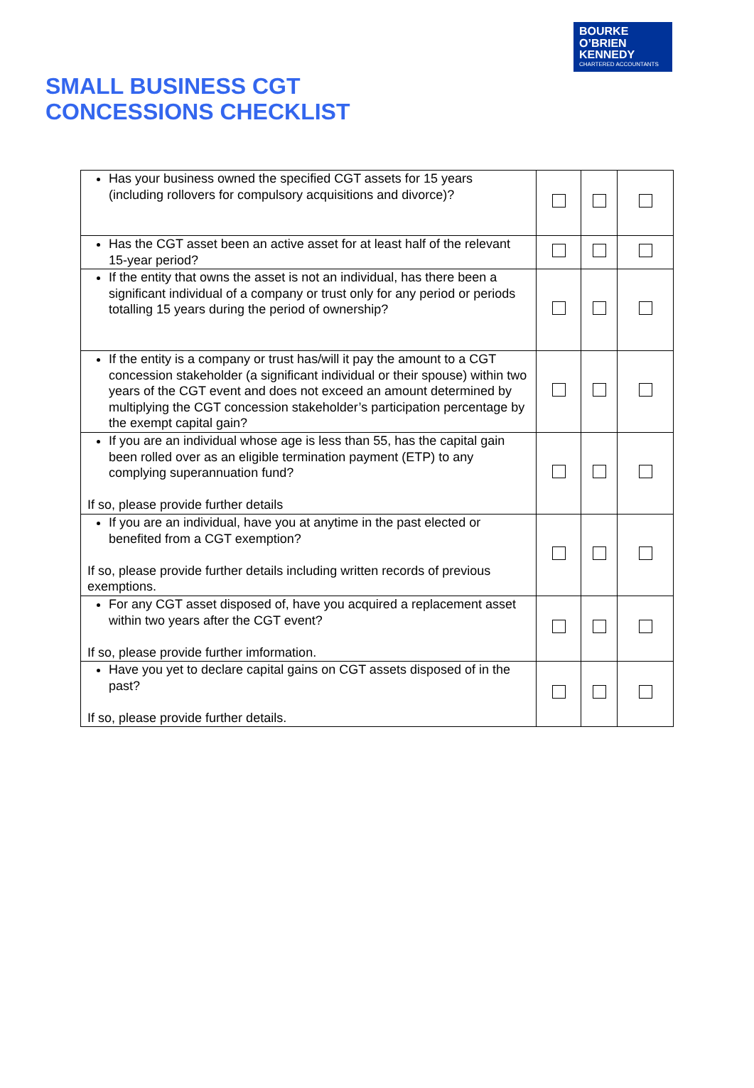BOURKE
O’BRIEN
KENNEDY
CHARTERED ACCOUNTANTS
SMALL BUSINESS CGT
CONCESSIONS CHECKLIST
| Has your business owned the specified CGT assets for 15 years (including rollovers for compulsory acquisitions and divorce)? | | | |
| Has the CGT asset been an active asset for at least half of the relevant 15-year period? | | | |
| If the entity that owns the asset is not an individual, has there been a significant individual of a company or trust only for any period or periods totalling 15 years during the period of ownership? | | | |
| If the entity is a company or trust has/will it pay the amount to a CGT concession stakeholder (a significant individual or their spouse) within two years of the CGT event and does not exceed an amount determined by multiplying the CGT concession stakeholder’s participation percentage by the exempt capital gain? | | | |
| If you are an individual whose age is less than 55, has the capital gain been rolled over as an eligible termination payment (ETP) to any complying superannuation fund? If so, please provide further details | | | |
| If you are an individual, have you at anytime in the past elected or benefited from a CGT exemption? If so, please provide further details including written records of previous exemptions. | | | |
| For any CGT asset disposed of, have you acquired a replacement asset within two years after the CGT event? If so, please provide further imformation. | | | |
| Have you yet to declare capital gains on CGT assets disposed of in the past? If so, please provide further details. | | | |